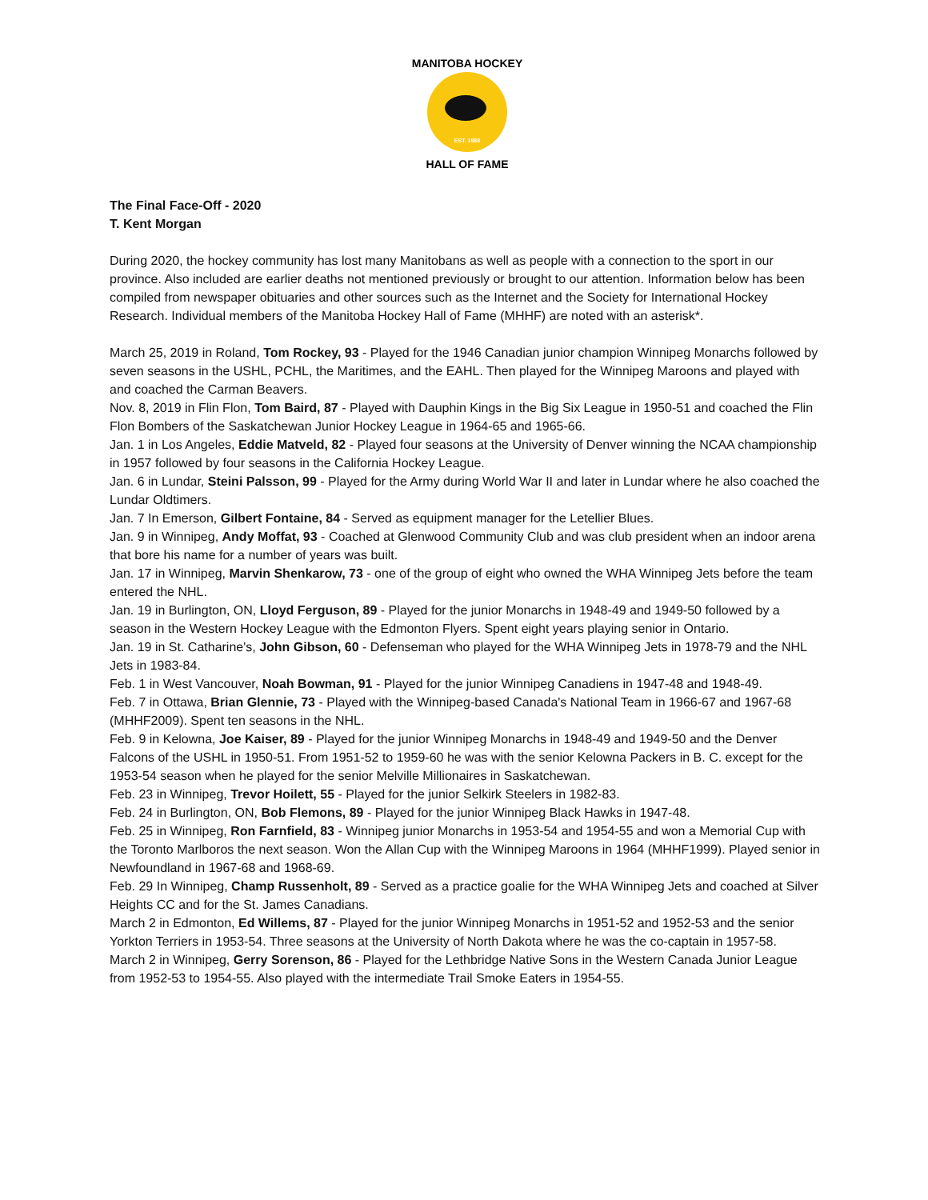EST. 1988
MANITOBA HOCKEY
HALL OF FAME
The Final Face-Off - 2020
T. Kent Morgan
During 2020, the hockey community has lost many Manitobans as well as people with a connection to the sport in our province. Also included are earlier deaths not mentioned previously or brought to our attention. Information below has been compiled from newspaper obituaries and other sources such as the Internet and the Society for International Hockey Research. Individual members of the Manitoba Hockey Hall of Fame (MHHF) are noted with an asterisk*.
March 25, 2019 in Roland, Tom Rockey, 93 - Played for the 1946 Canadian junior champion Winnipeg Monarchs followed by seven seasons in the USHL, PCHL, the Maritimes, and the EAHL. Then played for the Winnipeg Maroons and played with and coached the Carman Beavers.
Nov. 8, 2019 in Flin Flon, Tom Baird, 87 - Played with Dauphin Kings in the Big Six League in 1950-51 and coached the Flin Flon Bombers of the Saskatchewan Junior Hockey League in 1964-65 and 1965-66.
Jan. 1 in Los Angeles, Eddie Matveld, 82 - Played four seasons at the University of Denver winning the NCAA championship in 1957 followed by four seasons in the California Hockey League.
Jan. 6 in Lundar, Steini Palsson, 99 - Played for the Army during World War II and later in Lundar where he also coached the Lundar Oldtimers.
Jan. 7 In Emerson, Gilbert Fontaine, 84 - Served as equipment manager for the Letellier Blues.
Jan. 9 in Winnipeg, Andy Moffat, 93 - Coached at Glenwood Community Club and was club president when an indoor arena that bore his name for a number of years was built.
Jan. 17 in Winnipeg, Marvin Shenkarow, 73 - one of the group of eight who owned the WHA Winnipeg Jets before the team entered the NHL.
Jan. 19 in Burlington, ON, Lloyd Ferguson, 89 - Played for the junior Monarchs in 1948-49 and 1949-50 followed by a season in the Western Hockey League with the Edmonton Flyers. Spent eight years playing senior in Ontario.
Jan. 19 in St. Catharine's, John Gibson, 60 - Defenseman who played for the WHA Winnipeg Jets in 1978-79 and the NHL Jets in 1983-84.
Feb. 1 in West Vancouver, Noah Bowman, 91 - Played for the junior Winnipeg Canadiens in 1947-48 and 1948-49.
Feb. 7 in Ottawa, Brian Glennie, 73 - Played with the Winnipeg-based Canada's National Team in 1966-67 and 1967-68 (MHHF2009). Spent ten seasons in the NHL.
Feb. 9 in Kelowna, Joe Kaiser, 89 - Played for the junior Winnipeg Monarchs in 1948-49 and 1949-50 and the Denver Falcons of the USHL in 1950-51. From 1951-52 to 1959-60 he was with the senior Kelowna Packers in B. C. except for the 1953-54 season when he played for the senior Melville Millionaires in Saskatchewan.
Feb. 23 in Winnipeg, Trevor Hoilett, 55 - Played for the junior Selkirk Steelers in 1982-83.
Feb. 24 in Burlington, ON, Bob Flemons, 89 - Played for the junior Winnipeg Black Hawks in 1947-48.
Feb. 25 in Winnipeg, Ron Farnfield, 83 - Winnipeg junior Monarchs in 1953-54 and 1954-55 and won a Memorial Cup with the Toronto Marlboros the next season. Won the Allan Cup with the Winnipeg Maroons in 1964 (MHHF1999). Played senior in Newfoundland in 1967-68 and 1968-69.
Feb. 29 In Winnipeg, Champ Russenholt, 89 - Served as a practice goalie for the WHA Winnipeg Jets and coached at Silver Heights CC and for the St. James Canadians.
March 2 in Edmonton, Ed Willems, 87 - Played for the junior Winnipeg Monarchs in 1951-52 and 1952-53 and the senior Yorkton Terriers in 1953-54. Three seasons at the University of North Dakota where he was the co-captain in 1957-58.
March 2 in Winnipeg, Gerry Sorenson, 86 - Played for the Lethbridge Native Sons in the Western Canada Junior League from 1952-53 to 1954-55. Also played with the intermediate Trail Smoke Eaters in 1954-55.